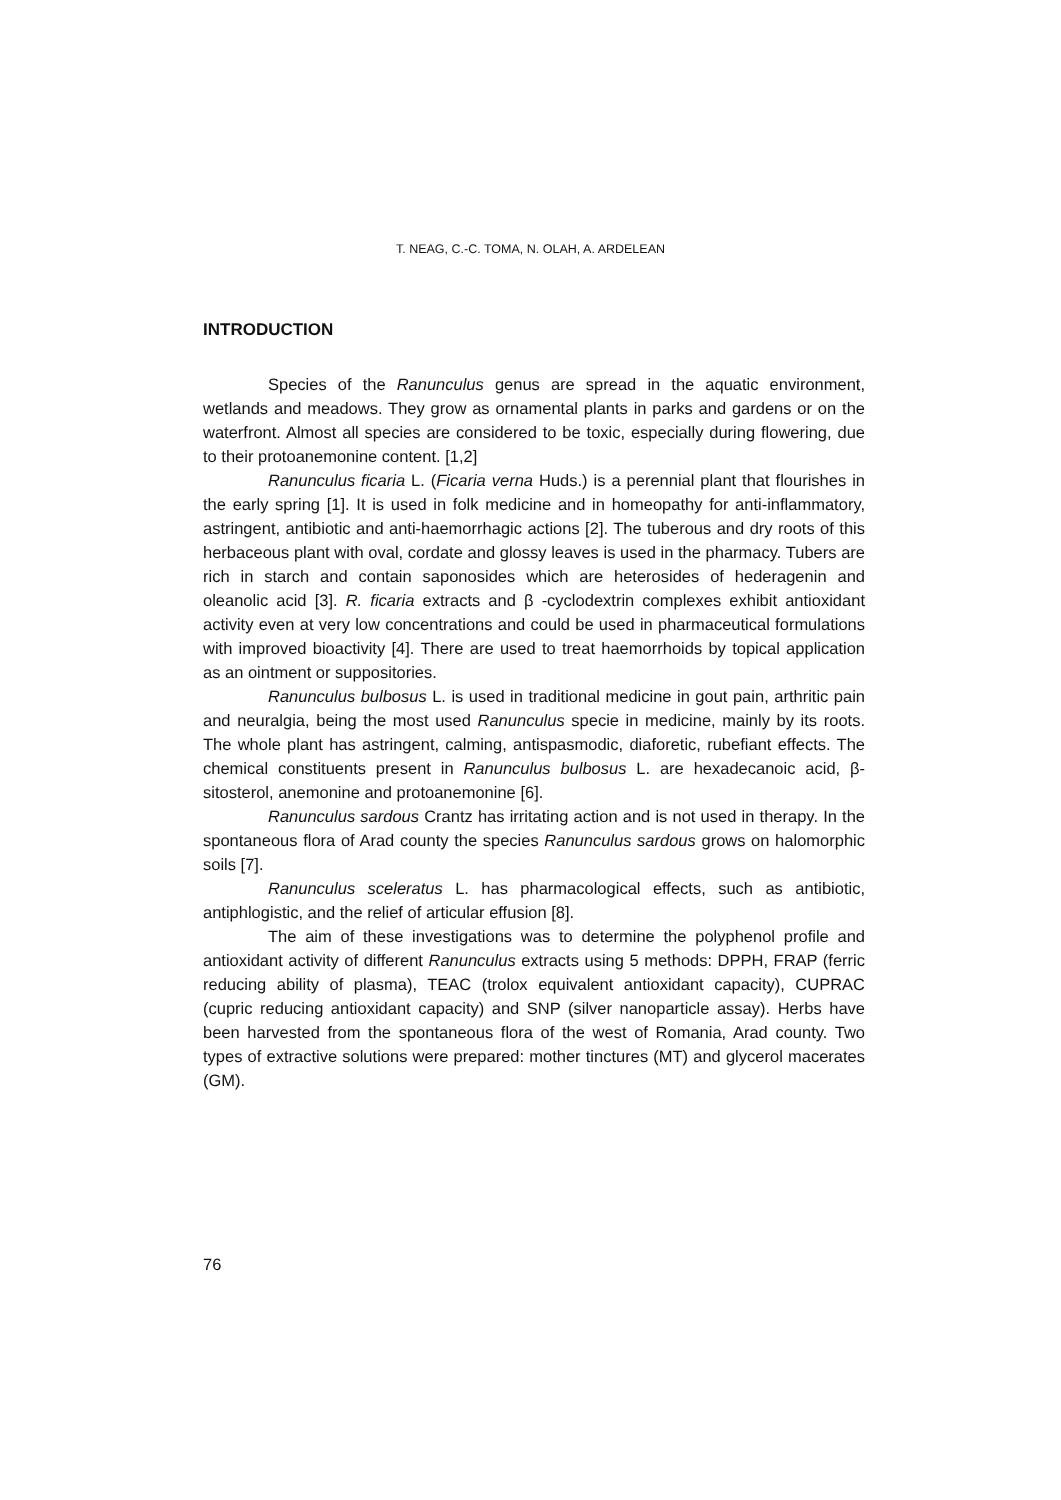T. NEAG, C.-C. TOMA, N. OLAH, A. ARDELEAN
INTRODUCTION
Species of the Ranunculus genus are spread in the aquatic environment, wetlands and meadows. They grow as ornamental plants in parks and gardens or on the waterfront. Almost all species are considered to be toxic, especially during flowering, due to their protoanemonine content. [1,2]
Ranunculus ficaria L. (Ficaria verna Huds.) is a perennial plant that flourishes in the early spring [1]. It is used in folk medicine and in homeopathy for anti-inflammatory, astringent, antibiotic and anti-haemorrhagic actions [2]. The tuberous and dry roots of this herbaceous plant with oval, cordate and glossy leaves is used in the pharmacy. Tubers are rich in starch and contain saponosides which are heterosides of hederagenin and oleanolic acid [3]. R. ficaria extracts and β -cyclodextrin complexes exhibit antioxidant activity even at very low concentrations and could be used in pharmaceutical formulations with improved bioactivity [4]. There are used to treat haemorrhoids by topical application as an ointment or suppositories.
Ranunculus bulbosus L. is used in traditional medicine in gout pain, arthritic pain and neuralgia, being the most used Ranunculus specie in medicine, mainly by its roots. The whole plant has astringent, calming, antispasmodic, diaforetic, rubefiant effects. The chemical constituents present in Ranunculus bulbosus L. are hexadecanoic acid, β-sitosterol, anemonine and protoanemonine [6].
Ranunculus sardous Crantz has irritating action and is not used in therapy. In the spontaneous flora of Arad county the species Ranunculus sardous grows on halomorphic soils [7].
Ranunculus sceleratus L. has pharmacological effects, such as antibiotic, antiphlogistic, and the relief of articular effusion [8].
The aim of these investigations was to determine the polyphenol profile and antioxidant activity of different Ranunculus extracts using 5 methods: DPPH, FRAP (ferric reducing ability of plasma), TEAC (trolox equivalent antioxidant capacity), CUPRAC (cupric reducing antioxidant capacity) and SNP (silver nanoparticle assay). Herbs have been harvested from the spontaneous flora of the west of Romania, Arad county. Two types of extractive solutions were prepared: mother tinctures (MT) and glycerol macerates (GM).
76